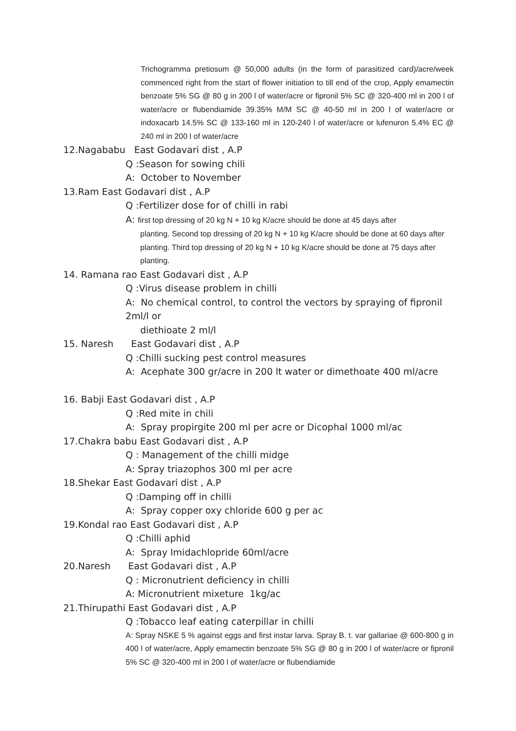Trichogramma pretiosum @ 50,000 adults (in the form of parasitized card)/acre/week commenced right from the start of flower initiation to till end of the crop, Apply emamectin benzoate 5% SG @ 80 g in 200 l of water/acre or fipronil 5% SC @ 320-400 ml in 200 l of water/acre or flubendiamide 39.35% M/M SC @ 40-50 ml in 200 l of water/acre or indoxacarb 14.5% SC @ 133-160 ml in 120-240 l of water/acre or lufenuron 5.4% EC @ 240 ml in 200 l of water/acre
12.Nagababu East Godavari dist , A.P
Q :Season for sowing chili
A: October to November
13.Ram East Godavari dist , A.P
Q :Fertilizer dose for of chilli in rabi
A: first top dressing of 20 kg N + 10 kg K/acre should be done at 45 days after
planting. Second top dressing of 20 kg N + 10 kg K/acre should be done at 60 days after planting. Third top dressing of 20 kg N + 10 kg K/acre should be done at 75 days after planting.
14. Ramana rao East Godavari dist , A.P
Q :Virus disease problem in chilli
A: No chemical control, to control the vectors by spraying of fipronil 2ml/l or
diethioate 2 ml/l
15. Naresh East Godavari dist , A.P
Q :Chilli sucking pest control measures
A: Acephate 300 gr/acre in 200 lt water or dimethoate 400 ml/acre
16. Babji East Godavari dist , A.P
Q :Red mite in chili
A: Spray propirgite 200 ml per acre or Dicophal 1000 ml/ac
17.Chakra babu East Godavari dist , A.P
Q : Management of the chilli midge
A: Spray triazophos 300 ml per acre
18.Shekar East Godavari dist , A.P
Q :Damping off in chilli
A: Spray copper oxy chloride 600 g per ac
19.Kondal rao East Godavari dist , A.P
Q :Chilli aphid
A: Spray Imidachlopride 60ml/acre
20.Naresh East Godavari dist , A.P
Q : Micronutrient deficiency in chilli
A: Micronutrient mixeture 1kg/ac
21.Thirupathi East Godavari dist , A.P
Q :Tobacco leaf eating caterpillar in chilli
A: Spray NSKE 5 % against eggs and first instar larva. Spray B. t. var gallariae @ 600-800 g in 400 l of water/acre, Apply emamectin benzoate 5% SG @ 80 g in 200 l of water/acre or fipronil 5% SC @ 320-400 ml in 200 l of water/acre or flubendiamide